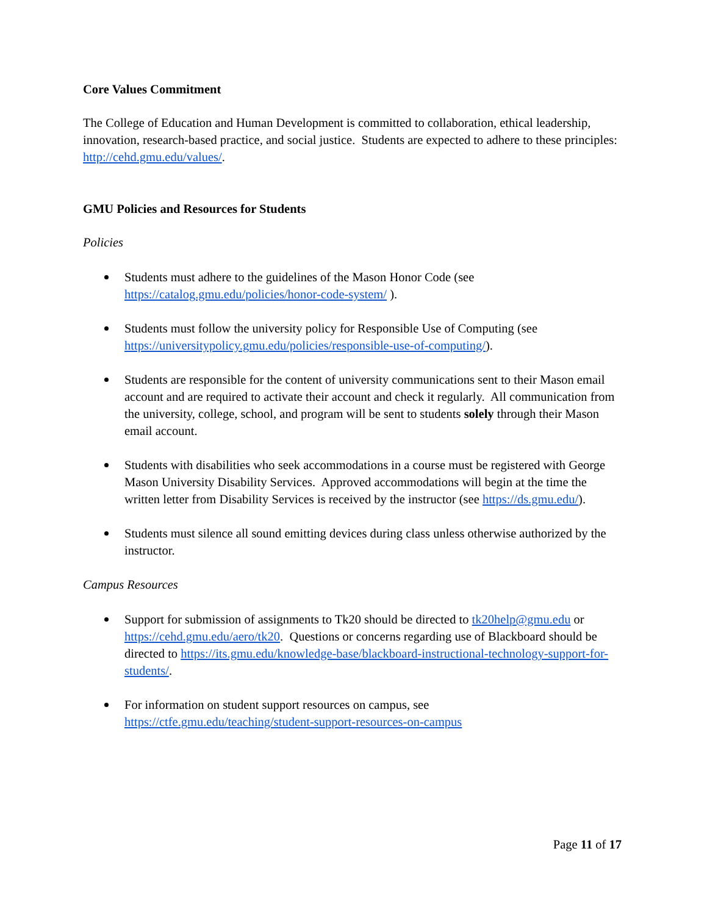Core Values Commitment
The College of Education and Human Development is committed to collaboration, ethical leadership, innovation, research-based practice, and social justice. Students are expected to adhere to these principles: http://cehd.gmu.edu/values/.
GMU Policies and Resources for Students
Policies
Students must adhere to the guidelines of the Mason Honor Code (see https://catalog.gmu.edu/policies/honor-code-system/ ).
Students must follow the university policy for Responsible Use of Computing (see https://universitypolicy.gmu.edu/policies/responsible-use-of-computing/).
Students are responsible for the content of university communications sent to their Mason email account and are required to activate their account and check it regularly. All communication from the university, college, school, and program will be sent to students solely through their Mason email account.
Students with disabilities who seek accommodations in a course must be registered with George Mason University Disability Services. Approved accommodations will begin at the time the written letter from Disability Services is received by the instructor (see https://ds.gmu.edu/).
Students must silence all sound emitting devices during class unless otherwise authorized by the instructor.
Campus Resources
Support for submission of assignments to Tk20 should be directed to tk20help@gmu.edu or https://cehd.gmu.edu/aero/tk20. Questions or concerns regarding use of Blackboard should be directed to https://its.gmu.edu/knowledge-base/blackboard-instructional-technology-support-for-students/.
For information on student support resources on campus, see https://ctfe.gmu.edu/teaching/student-support-resources-on-campus
Page 11 of 17